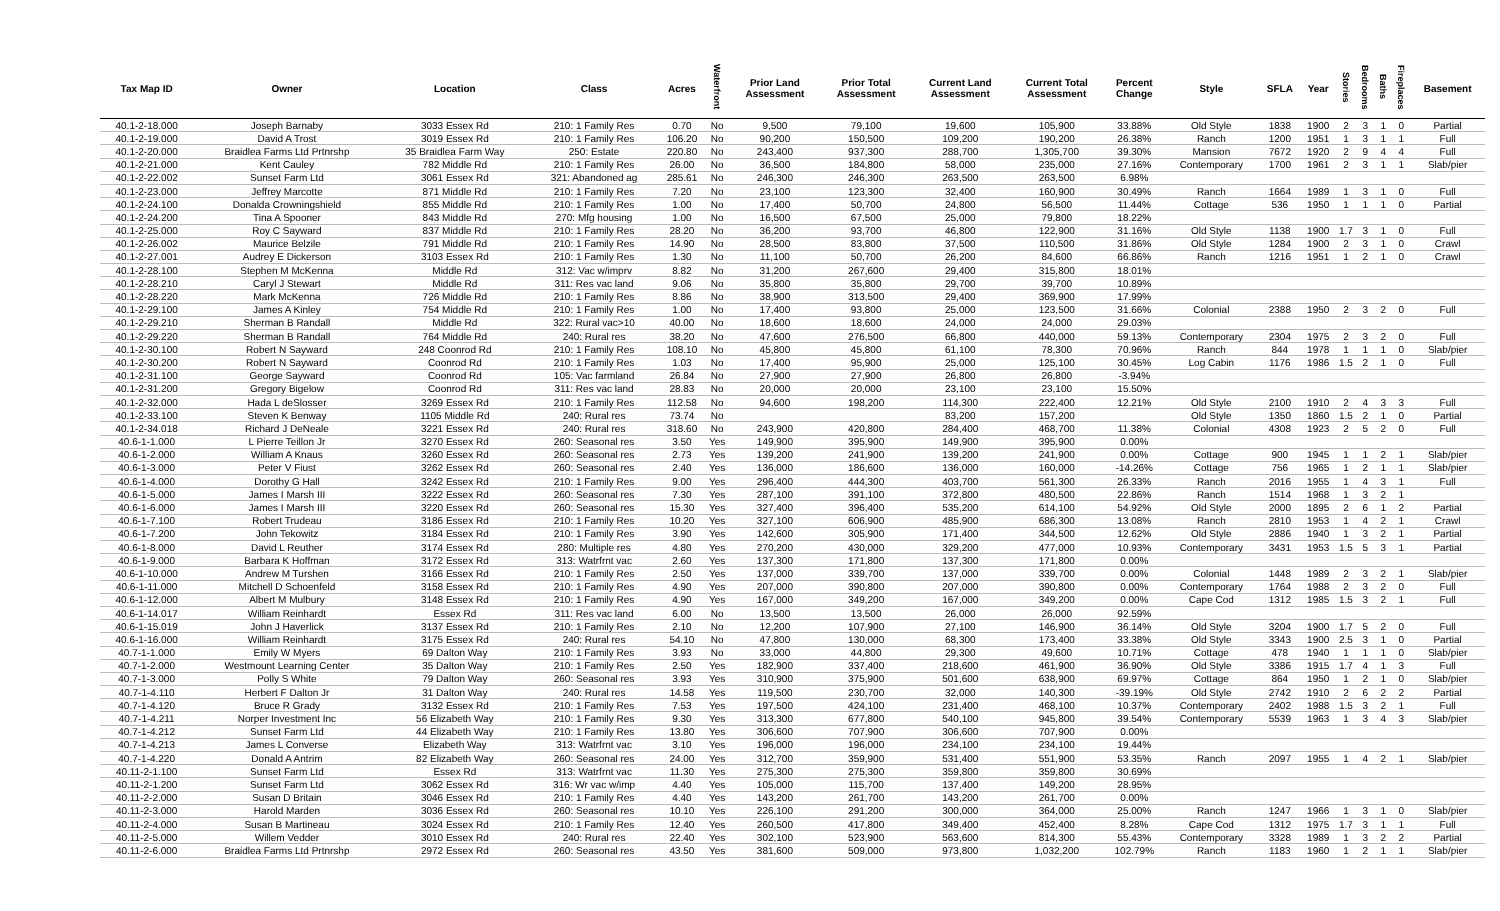| Tax Map ID | Owner | Location | Class | Acres | Waterfront | Prior Land Assessment | Prior Total Assessment | Current Land Assessment | Current Total Assessment | Percent Change | Style | SFLA | Year | Stories | Bedrooms | Baths | Fireplaces | Basement |
| --- | --- | --- | --- | --- | --- | --- | --- | --- | --- | --- | --- | --- | --- | --- | --- | --- | --- | --- |
| 40.1-2-18.000 | Joseph Barnaby | 3033 Essex Rd | 210: 1 Family Res | 0.70 | No | 9,500 | 79,100 | 19,600 | 105,900 | 33.88% | Old Style | 1838 | 1900 | 2 | 3 | 1 | 0 | Partial |
| 40.1-2-19.000 | David A Trost | 3019 Essex Rd | 210: 1 Family Res | 106.20 | No | 90,200 | 150,500 | 109,200 | 190,200 | 26.38% | Ranch | 1200 | 1951 | 1 | 3 | 1 | 1 | Full |
| 40.1-2-20.000 | Braidlea Farms Ltd Prtnrshp | 35 Braidlea Farm Way | 250: Estate | 220.80 | No | 243,400 | 937,300 | 288,700 | 1,305,700 | 39.30% | Mansion | 7672 | 1920 | 2 | 9 | 4 | 4 | Full |
| 40.1-2-21.000 | Kent Cauley | 782 Middle Rd | 210: 1 Family Res | 26.00 | No | 36,500 | 184,800 | 58,000 | 235,000 | 27.16% | Contemporary | 1700 | 1961 | 2 | 3 | 1 | 1 | Slab/pier |
| 40.1-2-22.002 | Sunset Farm Ltd | 3061 Essex Rd | 321: Abandoned ag | 285.61 | No | 246,300 | 246,300 | 263,500 | 263,500 | 6.98% | | | | | | | | |
| 40.1-2-23.000 | Jeffrey Marcotte | 871 Middle Rd | 210: 1 Family Res | 7.20 | No | 23,100 | 123,300 | 32,400 | 160,900 | 30.49% | Ranch | 1664 | 1989 | 1 | 3 | 1 | 0 | Full |
| 40.1-2-24.100 | Donalda Crowningshield | 855 Middle Rd | 210: 1 Family Res | 1.00 | No | 17,400 | 50,700 | 24,800 | 56,500 | 11.44% | Cottage | 536 | 1950 | 1 | 1 | 1 | 0 | Partial |
| 40.1-2-24.200 | Tina A Spooner | 843 Middle Rd | 270: Mfg housing | 1.00 | No | 16,500 | 67,500 | 25,000 | 79,800 | 18.22% | | | | | | | | |
| 40.1-2-25.000 | Roy C Sayward | 837 Middle Rd | 210: 1 Family Res | 28.20 | No | 36,200 | 93,700 | 46,800 | 122,900 | 31.16% | Old Style | 1138 | 1900 | 1.7 | 3 | 1 | 0 | Full |
| 40.1-2-26.002 | Maurice Belzile | 791 Middle Rd | 210: 1 Family Res | 14.90 | No | 28,500 | 83,800 | 37,500 | 110,500 | 31.86% | Old Style | 1284 | 1900 | 2 | 3 | 1 | 0 | Crawl |
| 40.1-2-27.001 | Audrey E Dickerson | 3103 Essex Rd | 210: 1 Family Res | 1.30 | No | 11,100 | 50,700 | 26,200 | 84,600 | 66.86% | Ranch | 1216 | 1951 | 1 | 2 | 1 | 0 | Crawl |
| 40.1-2-28.100 | Stephen M McKenna | Middle Rd | 312: Vac w/imprv | 8.82 | No | 31,200 | 267,600 | 29,400 | 315,800 | 18.01% | | | | | | | | |
| 40.1-2-28.210 | Caryl J Stewart | Middle Rd | 311: Res vac land | 9.06 | No | 35,800 | 35,800 | 29,700 | 39,700 | 10.89% | | | | | | | | |
| 40.1-2-28.220 | Mark McKenna | 726 Middle Rd | 210: 1 Family Res | 8.86 | No | 38,900 | 313,500 | 29,400 | 369,900 | 17.99% | | | | | | | | |
| 40.1-2-29.100 | James A Kinley | 754 Middle Rd | 210: 1 Family Res | 1.00 | No | 17,400 | 93,800 | 25,000 | 123,500 | 31.66% | Colonial | 2388 | 1950 | 2 | 3 | 2 | 0 | Full |
| 40.1-2-29.210 | Sherman B Randall | Middle Rd | 322: Rural vac>10 | 40.00 | No | 18,600 | 18,600 | 24,000 | 24,000 | 29.03% | | | | | | | | |
| 40.1-2-29.220 | Sherman B Randall | 764 Middle Rd | 240: Rural res | 38.20 | No | 47,600 | 276,500 | 66,800 | 440,000 | 59.13% | Contemporary | 2304 | 1975 | 2 | 3 | 2 | 0 | Full |
| 40.1-2-30.100 | Robert N Sayward | 248 Coonrod Rd | 210: 1 Family Res | 108.10 | No | 45,800 | 45,800 | 61,100 | 78,300 | 70.96% | Ranch | 844 | 1978 | 1 | 1 | 1 | 0 | Slab/pier |
| 40.1-2-30.200 | Robert N Sayward | Coonrod Rd | 210: 1 Family Res | 1.03 | No | 17,400 | 95,900 | 25,000 | 125,100 | 30.45% | Log Cabin | 1176 | 1986 | 1.5 | 2 | 1 | 0 | Full |
| 40.1-2-31.100 | George Sayward | Coonrod Rd | 105: Vac farmland | 26.84 | No | 27,900 | 27,900 | 26,800 | 26,800 | -3.94% | | | | | | | | |
| 40.1-2-31.200 | Gregory Bigelow | Coonrod Rd | 311: Res vac land | 28.83 | No | 20,000 | 20,000 | 23,100 | 23,100 | 15.50% | | | | | | | | |
| 40.1-2-32.000 | Hada L deSlosser | 3269 Essex Rd | 210: 1 Family Res | 112.58 | No | 94,600 | 198,200 | 114,300 | 222,400 | 12.21% | Old Style | 2100 | 1910 | 2 | 4 | 3 | 3 | Full |
| 40.1-2-33.100 | Steven K Benway | 1105 Middle Rd | 240: Rural res | 73.74 | No | | | 83,200 | 157,200 | | Old Style | 1350 | 1860 | 1.5 | 2 | 1 | 0 | Partial |
| 40.1-2-34.018 | Richard J DeNeale | 3221 Essex Rd | 240: Rural res | 318.60 | No | 243,900 | 420,800 | 284,400 | 468,700 | 11.38% | Colonial | 4308 | 1923 | 2 | 5 | 2 | 0 | Full |
| 40.6-1-1.000 | L Pierre Teillon Jr | 3270 Essex Rd | 260: Seasonal res | 3.50 | Yes | 149,900 | 395,900 | 149,900 | 395,900 | 0.00% | | | | | | | | |
| 40.6-1-2.000 | William A Knaus | 3260 Essex Rd | 260: Seasonal res | 2.73 | Yes | 139,200 | 241,900 | 139,200 | 241,900 | 0.00% | Cottage | 900 | 1945 | 1 | 1 | 2 | 1 | Slab/pier |
| 40.6-1-3.000 | Peter V Fiust | 3262 Essex Rd | 260: Seasonal res | 2.40 | Yes | 136,000 | 186,600 | 136,000 | 160,000 | -14.26% | Cottage | 756 | 1965 | 1 | 2 | 1 | 1 | Slab/pier |
| 40.6-1-4.000 | Dorothy G Hall | 3242 Essex Rd | 210: 1 Family Res | 9.00 | Yes | 296,400 | 444,300 | 403,700 | 561,300 | 26.33% | Ranch | 2016 | 1955 | 1 | 4 | 3 | 1 | Full |
| 40.6-1-5.000 | James I Marsh III | 3222 Essex Rd | 260: Seasonal res | 7.30 | Yes | 287,100 | 391,100 | 372,800 | 480,500 | 22.86% | Ranch | 1514 | 1968 | 1 | 3 | 2 | 1 | |
| 40.6-1-6.000 | James I Marsh III | 3220 Essex Rd | 260: Seasonal res | 15.30 | Yes | 327,400 | 396,400 | 535,200 | 614,100 | 54.92% | Old Style | 2000 | 1895 | 2 | 6 | 1 | 2 | Partial |
| 40.6-1-7.100 | Robert Trudeau | 3186 Essex Rd | 210: 1 Family Res | 10.20 | Yes | 327,100 | 606,900 | 485,900 | 686,300 | 13.08% | Ranch | 2810 | 1953 | 1 | 4 | 2 | 1 | Crawl |
| 40.6-1-7.200 | John Tekowitz | 3184 Essex Rd | 210: 1 Family Res | 3.90 | Yes | 142,600 | 305,900 | 171,400 | 344,500 | 12.62% | Old Style | 2886 | 1940 | 1 | 3 | 2 | 1 | Partial |
| 40.6-1-8.000 | David L Reuther | 3174 Essex Rd | 280: Multiple res | 4.80 | Yes | 270,200 | 430,000 | 329,200 | 477,000 | 10.93% | Contemporary | 3431 | 1953 | 1.5 | 5 | 3 | 1 | Partial |
| 40.6-1-9.000 | Barbara K Hoffman | 3172 Essex Rd | 313: Watrfrnt vac | 2.60 | Yes | 137,300 | 171,800 | 137,300 | 171,800 | 0.00% | | | | | | | | |
| 40.6-1-10.000 | Andrew M Turshen | 3166 Essex Rd | 210: 1 Family Res | 2.50 | Yes | 137,000 | 339,700 | 137,000 | 339,700 | 0.00% | Colonial | 1448 | 1989 | 2 | 3 | 2 | 1 | Slab/pier |
| 40.6-1-11.000 | Mitchell D Schoenfeld | 3158 Essex Rd | 210: 1 Family Res | 4.90 | Yes | 207,000 | 390,800 | 207,000 | 390,800 | 0.00% | Contemporary | 1764 | 1988 | 2 | 3 | 2 | 0 | Full |
| 40.6-1-12.000 | Albert M Mulbury | 3148 Essex Rd | 210: 1 Family Res | 4.90 | Yes | 167,000 | 349,200 | 167,000 | 349,200 | 0.00% | Cape Cod | 1312 | 1985 | 1.5 | 3 | 2 | 1 | Full |
| 40.6-1-14.017 | William Reinhardt | Essex Rd | 311: Res vac land | 6.00 | No | 13,500 | 13,500 | 26,000 | 26,000 | 92.59% | | | | | | | | |
| 40.6-1-15.019 | John J Haverlick | 3137 Essex Rd | 210: 1 Family Res | 2.10 | No | 12,200 | 107,900 | 27,100 | 146,900 | 36.14% | Old Style | 3204 | 1900 | 1.7 | 5 | 2 | 0 | Full |
| 40.6-1-16.000 | William Reinhardt | 3175 Essex Rd | 240: Rural res | 54.10 | No | 47,800 | 130,000 | 68,300 | 173,400 | 33.38% | Old Style | 3343 | 1900 | 2.5 | 3 | 1 | 0 | Partial |
| 40.7-1-1.000 | Emily W Myers | 69 Dalton Way | 210: 1 Family Res | 3.93 | No | 33,000 | 44,800 | 29,300 | 49,600 | 10.71% | Cottage | 478 | 1940 | 1 | 1 | 1 | 0 | Slab/pier |
| 40.7-1-2.000 | Westmount Learning Center | 35 Dalton Way | 210: 1 Family Res | 2.50 | Yes | 182,900 | 337,400 | 218,600 | 461,900 | 36.90% | Old Style | 3386 | 1915 | 1.7 | 4 | 1 | 3 | Full |
| 40.7-1-3.000 | Polly S White | 79 Dalton Way | 260: Seasonal res | 3.93 | Yes | 310,900 | 375,900 | 501,600 | 638,900 | 69.97% | Cottage | 864 | 1950 | 1 | 2 | 1 | 0 | Slab/pier |
| 40.7-1-4.110 | Herbert F Dalton Jr | 31 Dalton Way | 240: Rural res | 14.58 | Yes | 119,500 | 230,700 | 32,000 | 140,300 | -39.19% | Old Style | 2742 | 1910 | 2 | 6 | 2 | 2 | Partial |
| 40.7-1-4.120 | Bruce R Grady | 3132 Essex Rd | 210: 1 Family Res | 7.53 | Yes | 197,500 | 424,100 | 231,400 | 468,100 | 10.37% | Contemporary | 2402 | 1988 | 1.5 | 3 | 2 | 1 | Full |
| 40.7-1-4.211 | Norper Investment Inc | 56 Elizabeth Way | 210: 1 Family Res | 9.30 | Yes | 313,300 | 677,800 | 540,100 | 945,800 | 39.54% | Contemporary | 5539 | 1963 | 1 | 3 | 4 | 3 | Slab/pier |
| 40.7-1-4.212 | Sunset Farm Ltd | 44 Elizabeth Way | 210: 1 Family Res | 13.80 | Yes | 306,600 | 707,900 | 306,600 | 707,900 | 0.00% | | | | | | | | |
| 40.7-1-4.213 | James L Converse | Elizabeth Way | 313: Watrfrnt vac | 3.10 | Yes | 196,000 | 196,000 | 234,100 | 234,100 | 19.44% | | | | | | | | |
| 40.7-1-4.220 | Donald A Antrim | 82 Elizabeth Way | 260: Seasonal res | 24.00 | Yes | 312,700 | 359,900 | 531,400 | 551,900 | 53.35% | Ranch | 2097 | 1955 | 1 | 4 | 2 | 1 | Slab/pier |
| 40.11-2-1.100 | Sunset Farm Ltd | Essex Rd | 313: Watrfrnt vac | 11.30 | Yes | 275,300 | 275,300 | 359,800 | 359,800 | 30.69% | | | | | | | | |
| 40.11-2-1.200 | Sunset Farm Ltd | 3062 Essex Rd | 316: Wr vac w/imp | 4.40 | Yes | 105,000 | 115,700 | 137,400 | 149,200 | 28.95% | | | | | | | | |
| 40.11-2-2.000 | Susan D Britain | 3046 Essex Rd | 210: 1 Family Res | 4.40 | Yes | 143,200 | 261,700 | 143,200 | 261,700 | 0.00% | | | | | | | | |
| 40.11-2-3.000 | Harold Marden | 3036 Essex Rd | 260: Seasonal res | 10.10 | Yes | 226,100 | 291,200 | 300,000 | 364,000 | 25.00% | Ranch | 1247 | 1966 | 1 | 3 | 1 | 0 | Slab/pier |
| 40.11-2-4.000 | Susan B Martineau | 3024 Essex Rd | 210: 1 Family Res | 12.40 | Yes | 260,500 | 417,800 | 349,400 | 452,400 | 8.28% | Cape Cod | 1312 | 1975 | 1.7 | 3 | 1 | 1 | Full |
| 40.11-2-5.000 | Willem Vedder | 3010 Essex Rd | 240: Rural res | 22.40 | Yes | 302,100 | 523,900 | 563,600 | 814,300 | 55.43% | Contemporary | 3328 | 1989 | 1 | 3 | 2 | 2 | Partial |
| 40.11-2-6.000 | Braidlea Farms Ltd Prtnrshp | 2972 Essex Rd | 260: Seasonal res | 43.50 | Yes | 381,600 | 509,000 | 973,800 | 1,032,200 | 102.79% | Ranch | 1183 | 1960 | 1 | 2 | 1 | 1 | Slab/pier |